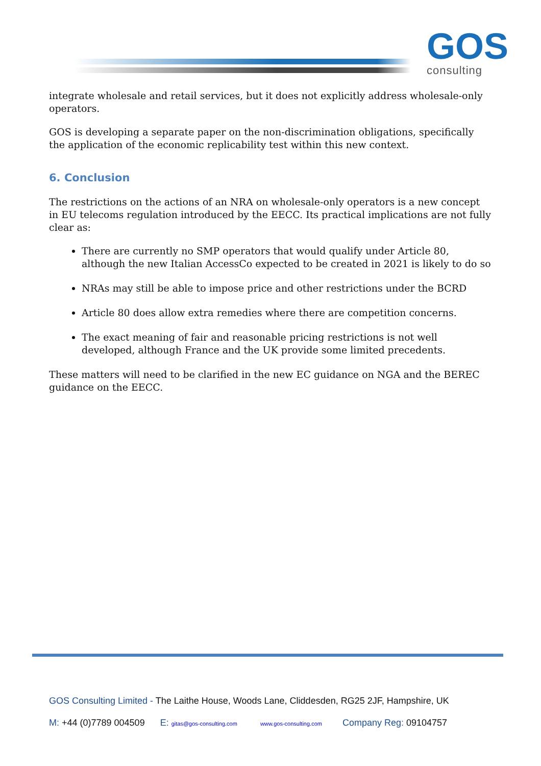GOS
consulting
integrate wholesale and retail services, but it does not explicitly address wholesale-only operators.
GOS is developing a separate paper on the non-discrimination obligations, specifically the application of the economic replicability test within this new context.
6. Conclusion
The restrictions on the actions of an NRA on wholesale-only operators is a new concept in EU telecoms regulation introduced by the EECC. Its practical implications are not fully clear as:
There are currently no SMP operators that would qualify under Article 80, although the new Italian AccessCo expected to be created in 2021 is likely to do so
NRAs may still be able to impose price and other restrictions under the BCRD
Article 80 does allow extra remedies where there are competition concerns.
The exact meaning of fair and reasonable pricing restrictions is not well developed, although France and the UK provide some limited precedents.
These matters will need to be clarified in the new EC guidance on NGA and the BEREC guidance on the EECC.
GOS Consulting Limited - The Laithe House, Woods Lane, Cliddesden, RG25 2JF, Hampshire, UK
M: +44 (0)7789 004509 E: gitas@gos-consulting.com www.gos-consulting.com Company Reg: 09104757